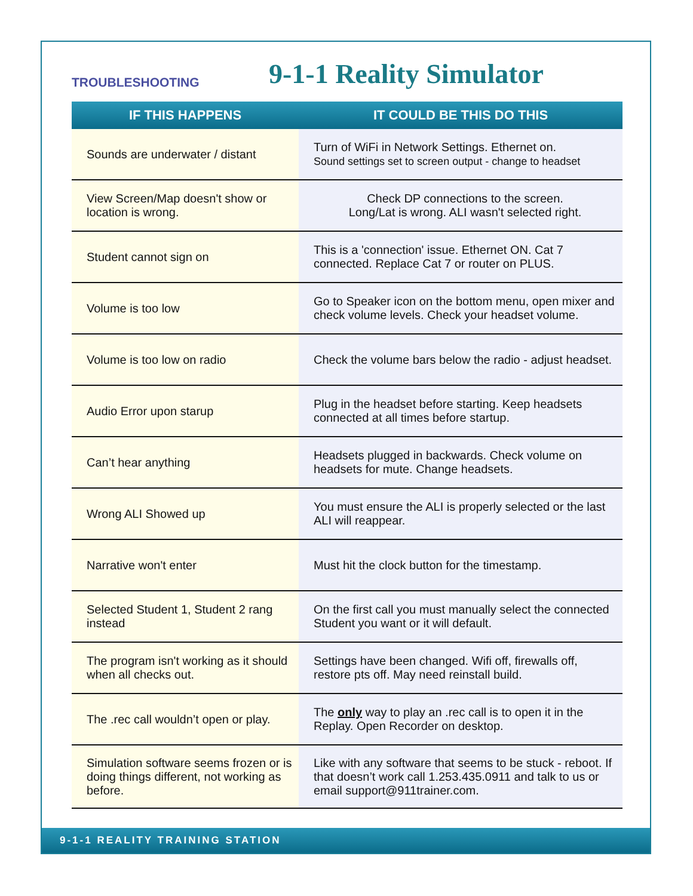TROUBLESHOOTING
9-1-1 Reality Simulator
| IF THIS HAPPENS | IT COULD BE THIS DO THIS |
| --- | --- |
| Sounds are underwater / distant | Turn of WiFi in Network Settings. Ethernet on. Sound settings set to screen output - change to headset |
| View Screen/Map doesn't show or location is wrong. | Check DP connections to the screen. Long/Lat is wrong. ALI wasn't selected right. |
| Student cannot sign on | This is a 'connection' issue. Ethernet ON. Cat 7 connected. Replace Cat 7 or router on PLUS. |
| Volume is too low | Go to Speaker icon on the bottom menu, open mixer and check volume levels. Check your headset volume. |
| Volume is too low on radio | Check the volume bars below the radio - adjust headset. |
| Audio Error upon starup | Plug in the headset before starting. Keep headsets connected at all times before startup. |
| Can’t hear anything | Headsets plugged in backwards. Check volume on headsets for mute. Change headsets. |
| Wrong ALI Showed up | You must ensure the ALI is properly selected or the last ALI will reappear. |
| Narrative won't enter | Must hit the clock button for the timestamp. |
| Selected Student 1, Student 2 rang instead | On the first call you must manually select the connected Student you want or it will default. |
| The program isn't working as it should when all checks out. | Settings have been changed. Wifi off, firewalls off, restore pts off. May need reinstall build. |
| The .rec call wouldn’t open or play. | The only way to play an .rec call is to open it in the Replay. Open Recorder on desktop. |
| Simulation software seems frozen or is doing things different, not working as before. | Like with any software that seems to be stuck - reboot. If that doesn’t work call 1.253.435.0911 and talk to us or email support@911trainer.com. |
9-1-1 REALITY TRAINING STATION